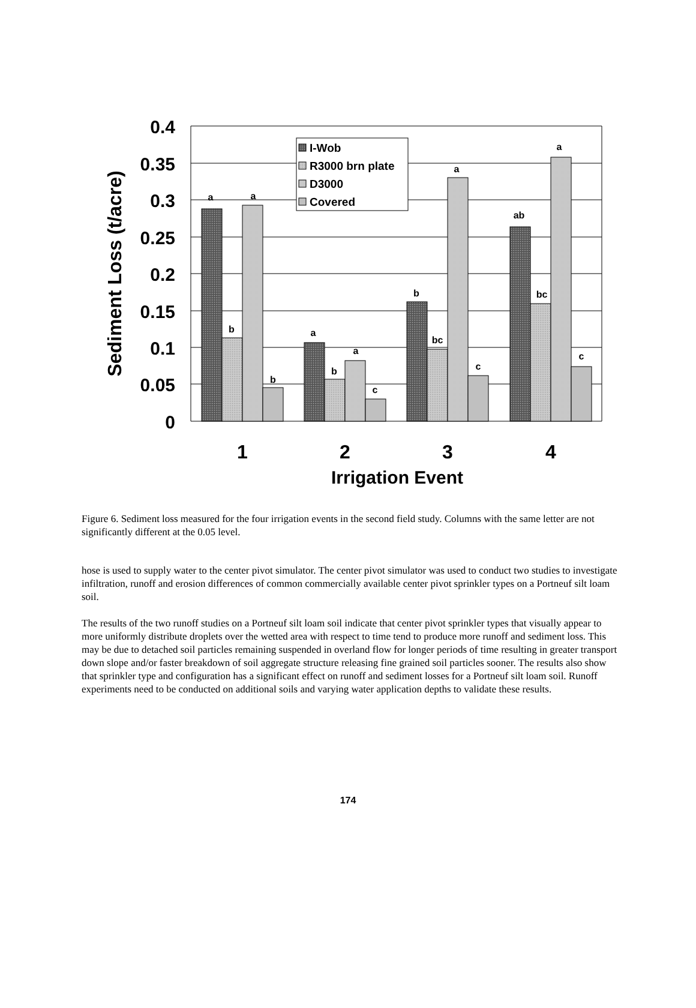a
b
a
b
a
b
a
c
b
bc
a
c
ab
bc
a
c
0.4
0.35
0.3
0.25
0.2
0.15
0.1
0.05
0
1
2
3
4
Irrigation Event
Sediment Loss (t/acre)
I-Wob
R3000 brn plate
D3000
Covered
Figure 6. Sediment loss measured for the four irrigation events in the second field study. Columns with the same letter are not significantly different at the 0.05 level.
hose is used to supply water to the center pivot simulator. The center pivot simulator was used to conduct two studies to investigate infiltration, runoff and erosion differences of common commercially available center pivot sprinkler types on a Portneuf silt loam soil.
The results of the two runoff studies on a Portneuf silt loam soil indicate that center pivot sprinkler types that visually appear to more uniformly distribute droplets over the wetted area with respect to time tend to produce more runoff and sediment loss. This may be due to detached soil particles remaining suspended in overland flow for longer periods of time resulting in greater transport down slope and/or faster breakdown of soil aggregate structure releasing fine grained soil particles sooner. The results also show that sprinkler type and configuration has a significant effect on runoff and sediment losses for a Portneuf silt loam soil. Runoff experiments need to be conducted on additional soils and varying water application depths to validate these results.
174